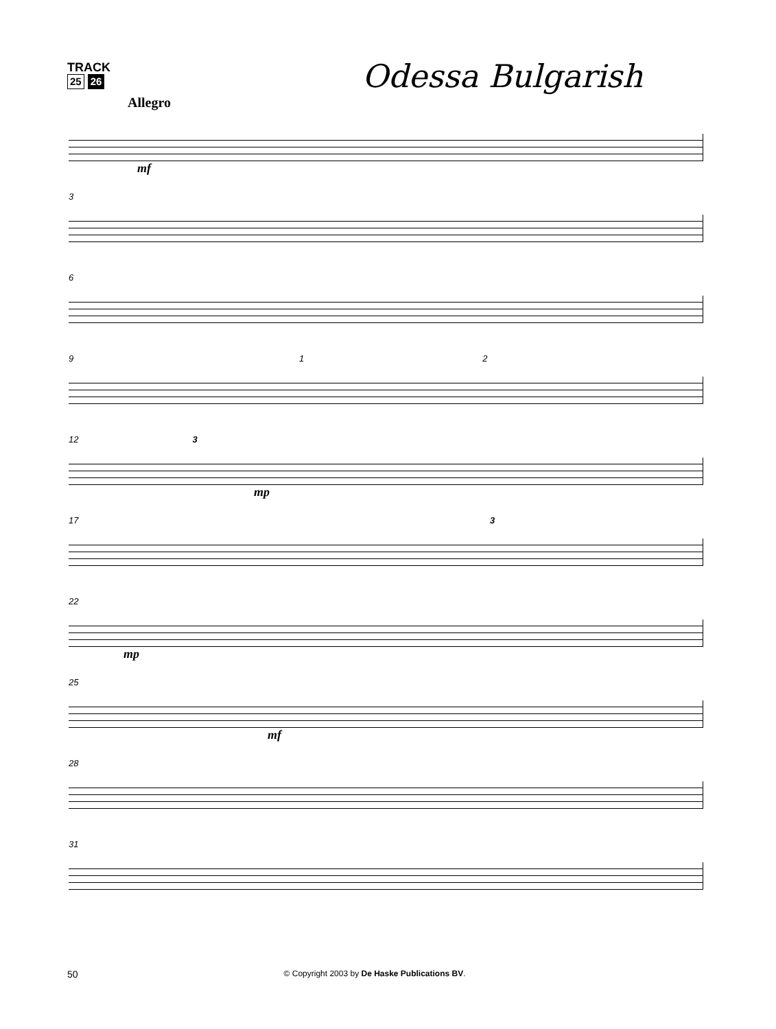TRACK
25 26
Odessa Bulgarish
Allegro
mf
3
6
9 1 2
12 3
mp
17 3
22
mp
25
mf
28
31
50 © Copyright 2003 by De Haske Publications BV.